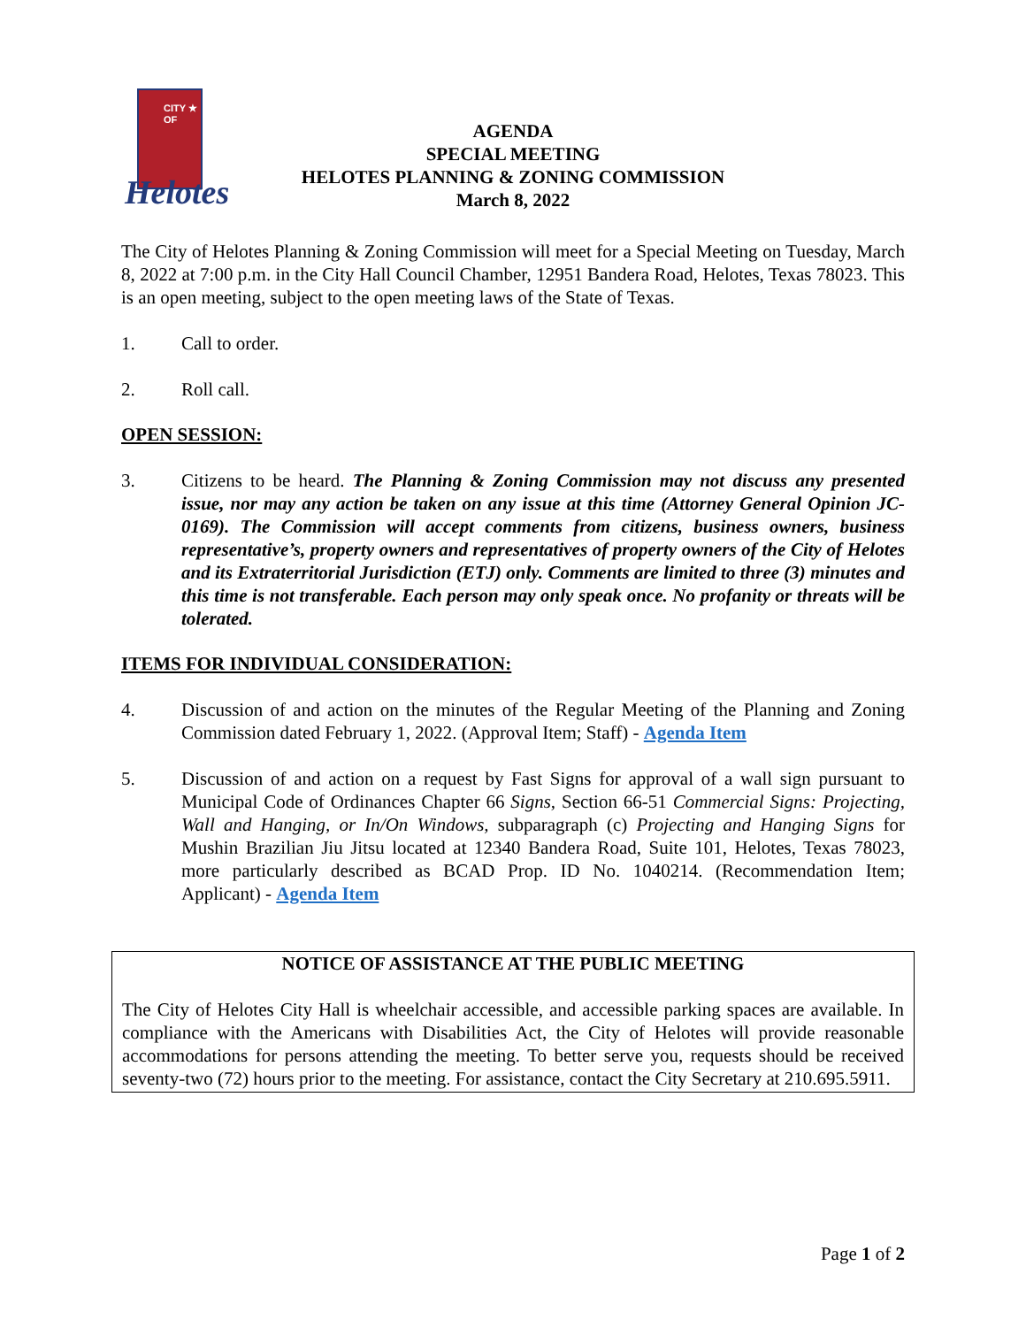CITY ★ OF
Helotes
AGENDA
SPECIAL MEETING
HELOTES PLANNING & ZONING COMMISSION
March 8, 2022
The City of Helotes Planning & Zoning Commission will meet for a Special Meeting on Tuesday, March 8, 2022 at 7:00 p.m. in the City Hall Council Chamber, 12951 Bandera Road, Helotes, Texas 78023. This is an open meeting, subject to the open meeting laws of the State of Texas.
1. Call to order.
2. Roll call.
OPEN SESSION:
3. Citizens to be heard. The Planning & Zoning Commission may not discuss any presented issue, nor may any action be taken on any issue at this time (Attorney General Opinion JC-0169). The Commission will accept comments from citizens, business owners, business representative’s, property owners and representatives of property owners of the City of Helotes and its Extraterritorial Jurisdiction (ETJ) only. Comments are limited to three (3) minutes and this time is not transferable. Each person may only speak once. No profanity or threats will be tolerated.
ITEMS FOR INDIVIDUAL CONSIDERATION:
4. Discussion of and action on the minutes of the Regular Meeting of the Planning and Zoning Commission dated February 1, 2022. (Approval Item; Staff) - Agenda Item
5. Discussion of and action on a request by Fast Signs for approval of a wall sign pursuant to Municipal Code of Ordinances Chapter 66 Signs, Section 66-51 Commercial Signs: Projecting, Wall and Hanging, or In/On Windows, subparagraph (c) Projecting and Hanging Signs for Mushin Brazilian Jiu Jitsu located at 12340 Bandera Road, Suite 101, Helotes, Texas 78023, more particularly described as BCAD Prop. ID No. 1040214. (Recommendation Item; Applicant) - Agenda Item
NOTICE OF ASSISTANCE AT THE PUBLIC MEETING
The City of Helotes City Hall is wheelchair accessible, and accessible parking spaces are available. In compliance with the Americans with Disabilities Act, the City of Helotes will provide reasonable accommodations for persons attending the meeting. To better serve you, requests should be received seventy-two (72) hours prior to the meeting. For assistance, contact the City Secretary at 210.695.5911.
Page 1 of 2